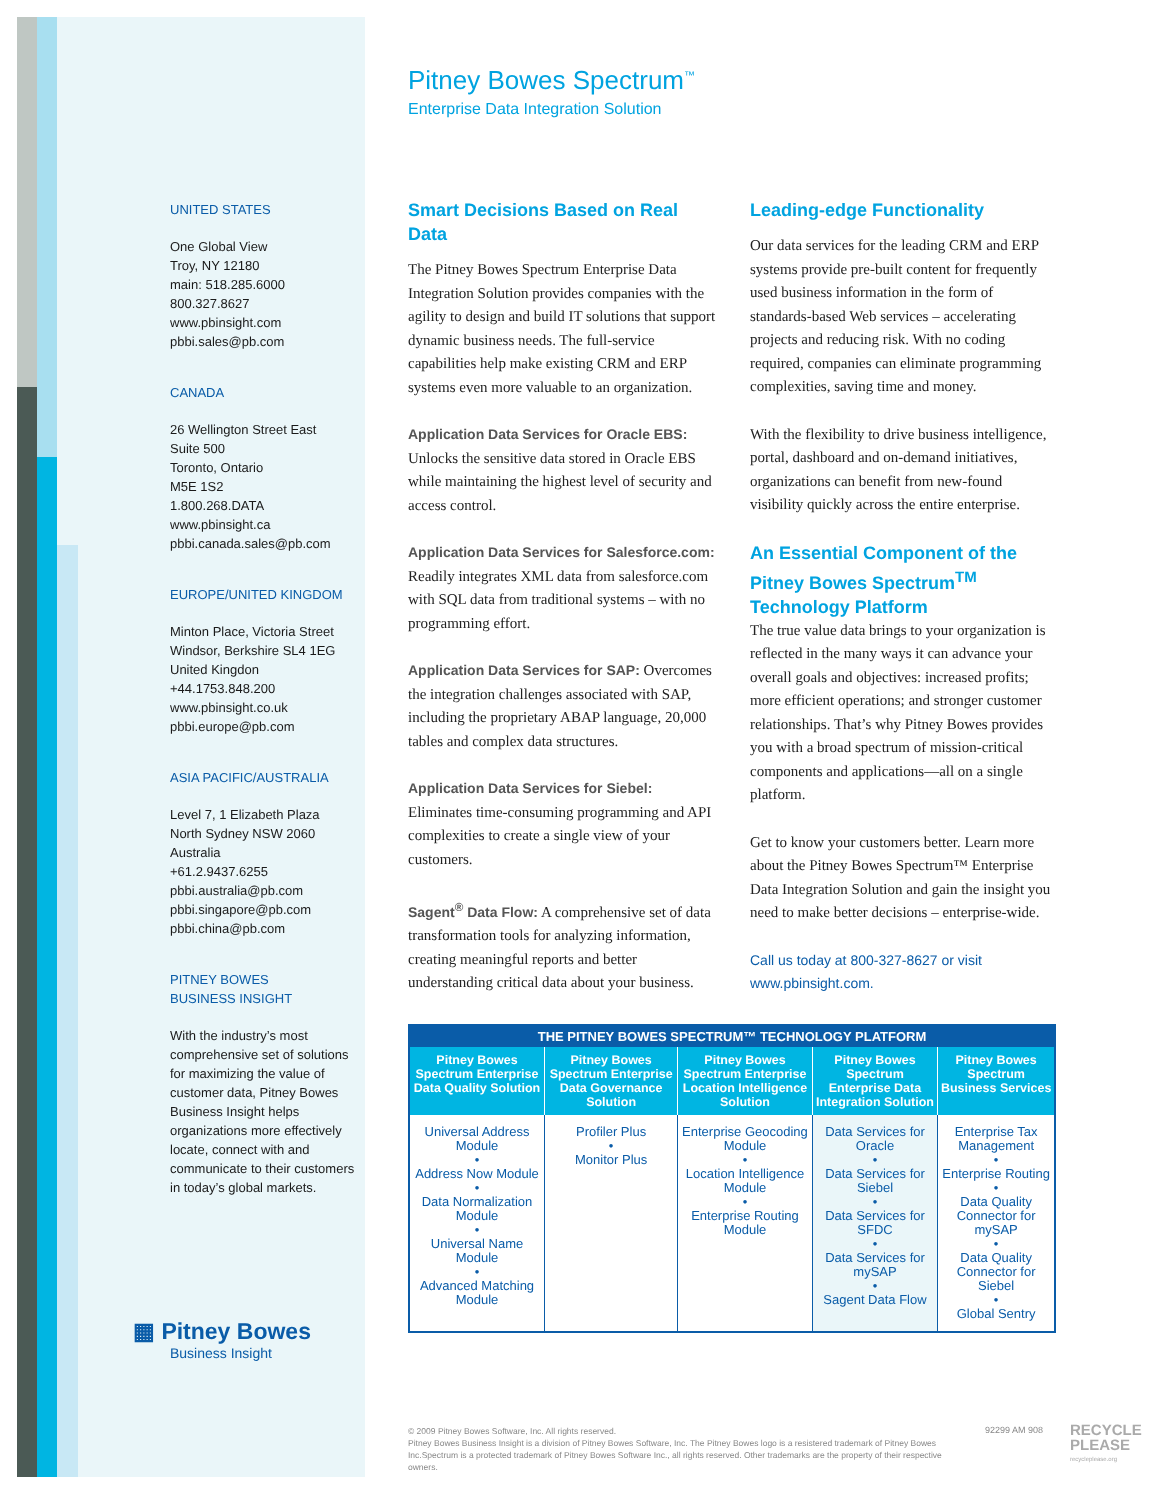UNITED STATES
One Global View
Troy, NY 12180
main: 518.285.6000
800.327.8627
www.pbinsight.com
pbbi.sales@pb.com
CANADA
26 Wellington Street East
Suite 500
Toronto, Ontario
M5E 1S2
1.800.268.DATA
www.pbinsight.ca
pbbi.canada.sales@pb.com
EUROPE/UNITED KINGDOM
Minton Place, Victoria Street
Windsor, Berkshire SL4 1EG
United Kingdon
+44.1753.848.200
www.pbinsight.co.uk
pbbi.europe@pb.com
ASIA PACIFIC/AUSTRALIA
Level 7, 1 Elizabeth Plaza
North Sydney NSW 2060
Australia
+61.2.9437.6255
pbbi.australia@pb.com
pbbi.singapore@pb.com
pbbi.china@pb.com
PITNEY BOWES
BUSINESS INSIGHT
With the industry’s most comprehensive set of solutions for maximizing the value of customer data, Pitney Bowes Business Insight helps organizations more effectively locate, connect with and communicate to their customers in today’s global markets.
▦ Pitney Bowes
Business Insight
Pitney Bowes Spectrum<sup>™</sup>
Enterprise Data Integration Solution
Smart Decisions Based on Real Data
The Pitney Bowes Spectrum Enterprise Data Integration Solution provides companies with the agility to design and build IT solutions that support dynamic business needs. The full-service capabilities help make existing CRM and ERP systems even more valuable to an organization.
Application Data Services for Oracle EBS: Unlocks the sensitive data stored in Oracle EBS while maintaining the highest level of security and access control.
Application Data Services for Salesforce.com: Readily integrates XML data from salesforce.com with SQL data from traditional systems – with no programming effort.
Application Data Services for SAP: Overcomes the integration challenges associated with SAP, including the proprietary ABAP language, 20,000 tables and complex data structures.
Application Data Services for Siebel: Eliminates time-consuming programming and API complexities to create a single view of your customers.
Sagent<sup>®</sup> Data Flow: A comprehensive set of data transformation tools for analyzing information, creating meaningful reports and better understanding critical data about your business.
Leading-edge Functionality
Our data services for the leading CRM and ERP systems provide pre-built content for frequently used business information in the form of standards-based Web services – accelerating projects and reducing risk. With no coding required, companies can eliminate programming complexities, saving time and money.
With the flexibility to drive business intelligence, portal, dashboard and on-demand initiatives, organizations can benefit from new-found visibility quickly across the entire enterprise.
An Essential Component of the Pitney Bowes Spectrum<sup>TM</sup> Technology Platform
The true value data brings to your organization is reflected in the many ways it can advance your overall goals and objectives: increased profits; more efficient operations; and stronger customer relationships. That’s why Pitney Bowes provides you with a broad spectrum of mission-critical components and applications—all on a single platform.
Get to know your customers better. Learn more about the Pitney Bowes Spectrum™ Enterprise Data Integration Solution and gain the insight you need to make better decisions – enterprise-wide.
Call us today at 800-327-8627 or visit
www.pbinsight.com.
| THE PITNEY BOWES SPECTRUM™ TECHNOLOGY PLATFORM | | | | |
| --- | --- | --- | --- | --- |
| Pitney Bowes Spectrum Enterprise Data Quality Solution | Pitney Bowes Spectrum Enterprise Data Governance Solution | Pitney Bowes Spectrum Enterprise Location Intelligence Solution | Pitney Bowes Spectrum Enterprise Data Integration Solution | Pitney Bowes Spectrum Business Services |
| Universal Address Module • Address Now Module • Data Normalization Module • Universal Name Module • Advanced Matching Module | Profiler Plus • Monitor Plus | Enterprise Geocoding Module • Location Intelligence Module • Enterprise Routing Module | Data Services for Oracle • Data Services for Siebel • Data Services for SFDC • Data Services for mySAP • Sagent Data Flow | Enterprise Tax Management • Enterprise Routing • Data Quality Connector for mySAP • Data Quality Connector for Siebel • Global Sentry |
© 2009 Pitney Bowes Software, Inc. All rights reserved.
Pitney Bowes Business Insight is a division of Pitney Bowes Software, Inc. The Pitney Bowes logo is a resistered trademark of Pitney Bowes Inc.Spectrum is a protected trademark of Pitney Bowes Software Inc., all rights reserved. Other trademarks are the property of their respective owners.
92299 AM 908
RECYCLE
PLEASE
recycleplease.org